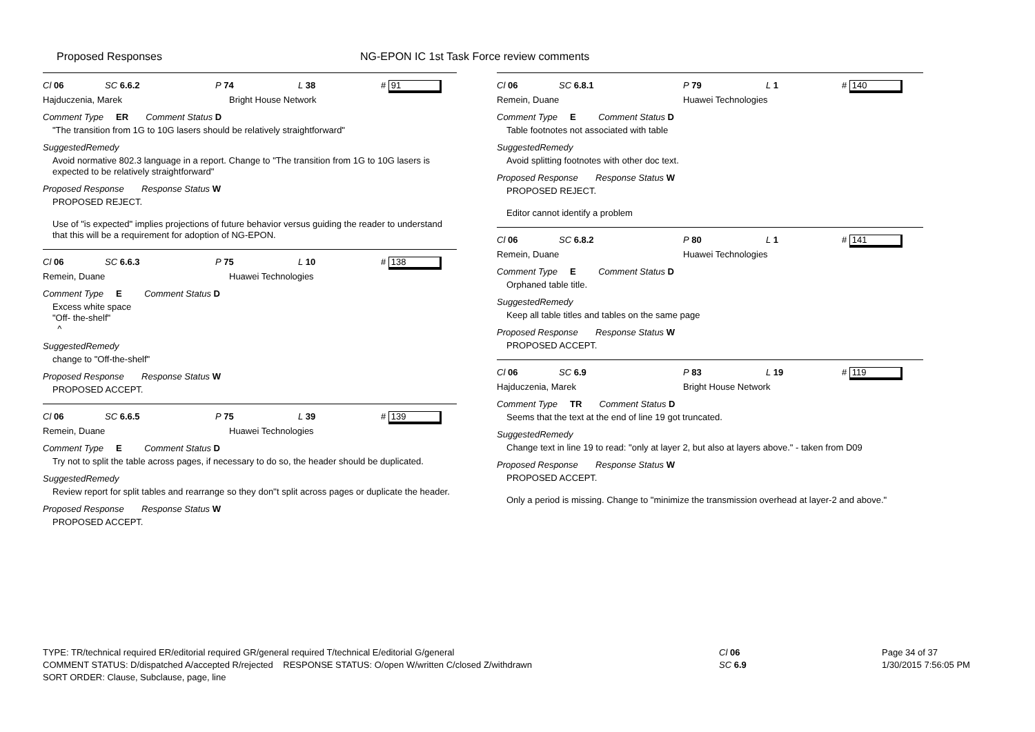Proposed Responses NG-EPON IC 1st Task Force review comments
Cl 06 SC 6.6.2 P 74 L 38 # 91
Hajduczenia, Marek Bright House Network
Comment Type ER Comment Status D
"The transition from 1G to 10G lasers should be relatively straightforward"
SuggestedRemedy
Avoid normative 802.3 language in a report. Change to "The transition from 1G to 10G lasers is expected to be relatively straightforward"
Proposed Response Response Status W
PROPOSED REJECT.
Use of "is expected" implies projections of future behavior versus guiding the reader to understand that this will be a requirement for adoption of NG-EPON.
Cl 06 SC 6.6.3 P 75 L 10 # 138
Remein, Duane Huawei Technologies
Comment Type E Comment Status D
Excess white space
"Off- the-shelf"
^
SuggestedRemedy
change to "Off-the-shelf"
Proposed Response Response Status W
PROPOSED ACCEPT.
Cl 06 SC 6.6.5 P 75 L 39 # 139
Remein, Duane Huawei Technologies
Comment Type E Comment Status D
Try not to split the table across pages, if necessary to do so, the header should be duplicated.
SuggestedRemedy
Review report for split tables and rearrange so they don''t split across pages or duplicate the header.
Proposed Response Response Status W
PROPOSED ACCEPT.
Cl 06 SC 6.8.1 P 79 L 1 # 140
Remein, Duane Huawei Technologies
Comment Type E Comment Status D
Table footnotes not associated with table
SuggestedRemedy
Avoid splitting footnotes with other doc text.
Proposed Response Response Status W
PROPOSED REJECT.
Editor cannot identify a problem
Cl 06 SC 6.8.2 P 80 L 1 # 141
Remein, Duane Huawei Technologies
Comment Type E Comment Status D
Orphaned table title.
SuggestedRemedy
Keep all table titles and tables on the same page
Proposed Response Response Status W
PROPOSED ACCEPT.
Cl 06 SC 6.9 P 83 L 19 # 119
Hajduczenia, Marek Bright House Network
Comment Type TR Comment Status D
Seems that the text at the end of line 19 got truncated.
SuggestedRemedy
Change text in line 19 to read: "only at layer 2, but also at layers above." - taken from D09
Proposed Response Response Status W
PROPOSED ACCEPT.
Only a period is missing. Change to "minimize the transmission overhead at layer-2 and above."
TYPE: TR/technical required ER/editorial required GR/general required T/technical E/editorial G/general
COMMENT STATUS: D/dispatched A/accepted R/rejected RESPONSE STATUS: O/open W/written C/closed Z/withdrawn
SORT ORDER: Clause, Subclause, page, line
Cl 06
SC 6.9
Page 34 of 37
1/30/2015 7:56:05 PM